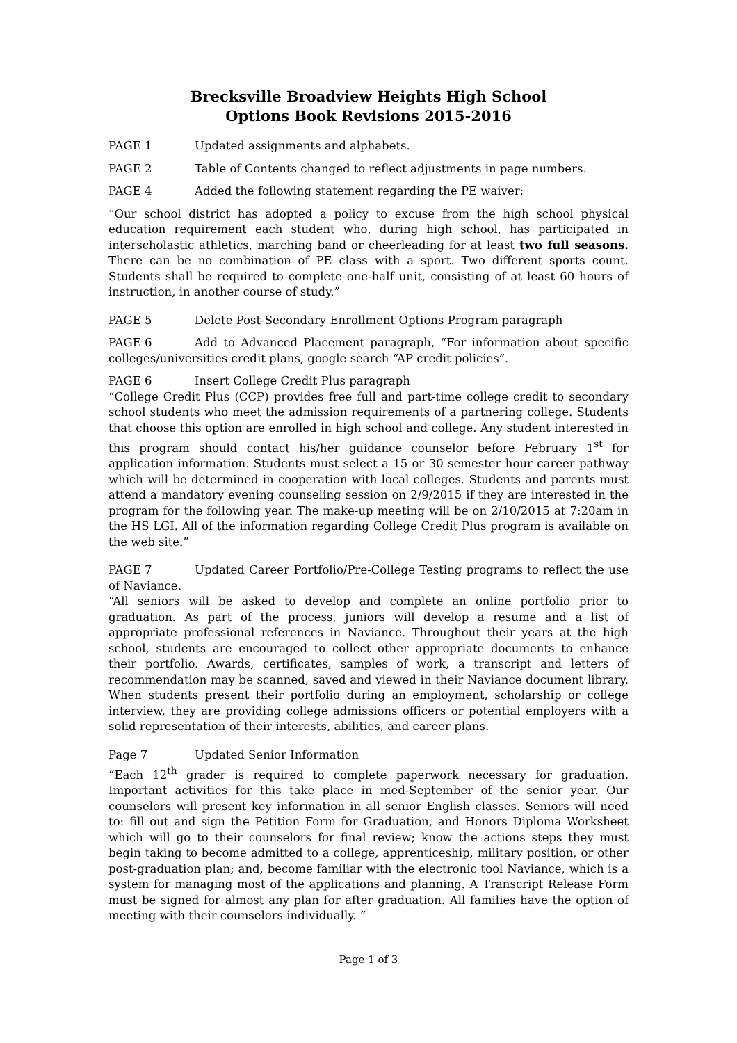Brecksville Broadview Heights High School
Options Book Revisions 2015-2016
PAGE 1 Updated assignments and alphabets.
PAGE 2 Table of Contents changed to reflect adjustments in page numbers.
PAGE 4 Added the following statement regarding the PE waiver:
“Our school district has adopted a policy to excuse from the high school physical education requirement each student who, during high school, has participated in interscholastic athletics, marching band or cheerleading for at least two full seasons. There can be no combination of PE class with a sport. Two different sports count. Students shall be required to complete one-half unit, consisting of at least 60 hours of instruction, in another course of study.”
PAGE 5 Delete Post-Secondary Enrollment Options Program paragraph
PAGE 6 Add to Advanced Placement paragraph, “For information about specific colleges/universities credit plans, google search “AP credit policies”.
PAGE 6 Insert College Credit Plus paragraph
“College Credit Plus (CCP) provides free full and part-time college credit to secondary school students who meet the admission requirements of a partnering college. Students that choose this option are enrolled in high school and college. Any student interested in this program should contact his/her guidance counselor before February 1<sup>st</sup> for application information. Students must select a 15 or 30 semester hour career pathway which will be determined in cooperation with local colleges. Students and parents must attend a mandatory evening counseling session on 2/9/2015 if they are interested in the program for the following year. The make-up meeting will be on 2/10/2015 at 7:20am in the HS LGI. All of the information regarding College Credit Plus program is available on the web site.”
PAGE 7 Updated Career Portfolio/Pre-College Testing programs to reflect the use of Naviance.
“All seniors will be asked to develop and complete an online portfolio prior to graduation. As part of the process, juniors will develop a resume and a list of appropriate professional references in Naviance. Throughout their years at the high school, students are encouraged to collect other appropriate documents to enhance their portfolio. Awards, certificates, samples of work, a transcript and letters of recommendation may be scanned, saved and viewed in their Naviance document library. When students present their portfolio during an employment, scholarship or college interview, they are providing college admissions officers or potential employers with a solid representation of their interests, abilities, and career plans.
Page 7 Updated Senior Information
“Each 12<sup>th</sup> grader is required to complete paperwork necessary for graduation. Important activities for this take place in med-September of the senior year. Our counselors will present key information in all senior English classes. Seniors will need to: fill out and sign the Petition Form for Graduation, and Honors Diploma Worksheet which will go to their counselors for final review; know the actions steps they must begin taking to become admitted to a college, apprenticeship, military position, or other post-graduation plan; and, become familiar with the electronic tool Naviance, which is a system for managing most of the applications and planning. A Transcript Release Form must be signed for almost any plan for after graduation. All families have the option of meeting with their counselors individually. “
Page 1 of 3